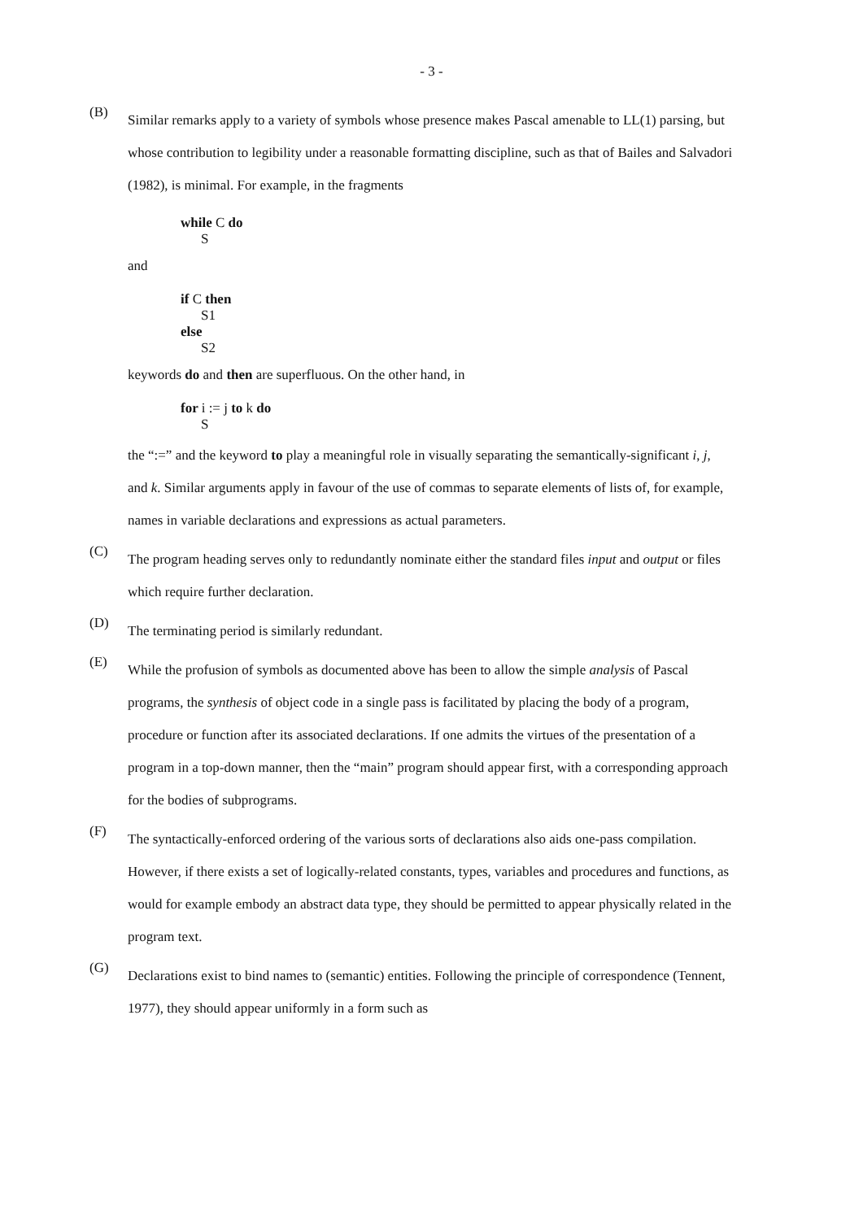- 3 -
(B)
Similar remarks apply to a variety of symbols whose presence makes Pascal amenable to LL(1) parsing, but whose contribution to legibility under a reasonable formatting discipline, such as that of Bailes and Salvadori (1982), is minimal. For example, in the fragments
while C do
S
and
if C then
S1
else
S2
keywords do and then are superfluous. On the other hand, in
for i := j to k do
S
the “:=” and the keyword to play a meaningful role in visually separating the semantically-significant i, j, and k. Similar arguments apply in favour of the use of commas to separate elements of lists of, for example, names in variable declarations and expressions as actual parameters.
(C)
The program heading serves only to redundantly nominate either the standard files input and output or files which require further declaration.
(D)
The terminating period is similarly redundant.
(E)
While the profusion of symbols as documented above has been to allow the simple analysis of Pascal programs, the synthesis of object code in a single pass is facilitated by placing the body of a program, procedure or function after its associated declarations. If one admits the virtues of the presentation of a program in a top-down manner, then the “main” program should appear first, with a corresponding approach for the bodies of subprograms.
(F)
The syntactically-enforced ordering of the various sorts of declarations also aids one-pass compilation. However, if there exists a set of logically-related constants, types, variables and procedures and functions, as would for example embody an abstract data type, they should be permitted to appear physically related in the program text.
(G)
Declarations exist to bind names to (semantic) entities. Following the principle of correspondence (Tennent, 1977), they should appear uniformly in a form such as